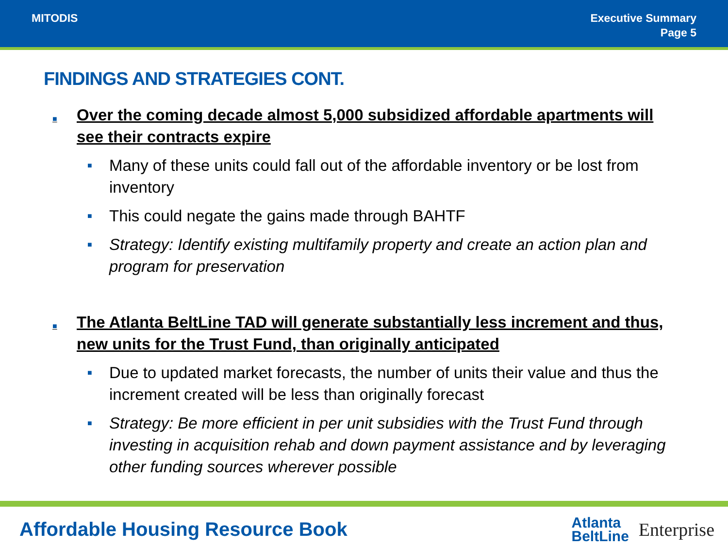MITODIS Executive Summary
Page 5
FINDINGS AND STRATEGIES CONT.
■ Over the coming decade almost 5,000 subsidized affordable apartments will see their contracts expire
■ Many of these units could fall out of the affordable inventory or be lost from inventory
■ This could negate the gains made through BAHTF
■ Strategy: Identify existing multifamily property and create an action plan and program for preservation
■ The Atlanta BeltLine TAD will generate substantially less increment and thus, new units for the Trust Fund, than originally anticipated
■ Due to updated market forecasts, the number of units their value and thus the increment created will be less than originally forecast
■ Strategy: Be more efficient in per unit subsidies with the Trust Fund through investing in acquisition rehab and down payment assistance and by leveraging other funding sources wherever possible
Affordable Housing Resource Book
Atlanta
BeltLine
Enterprise